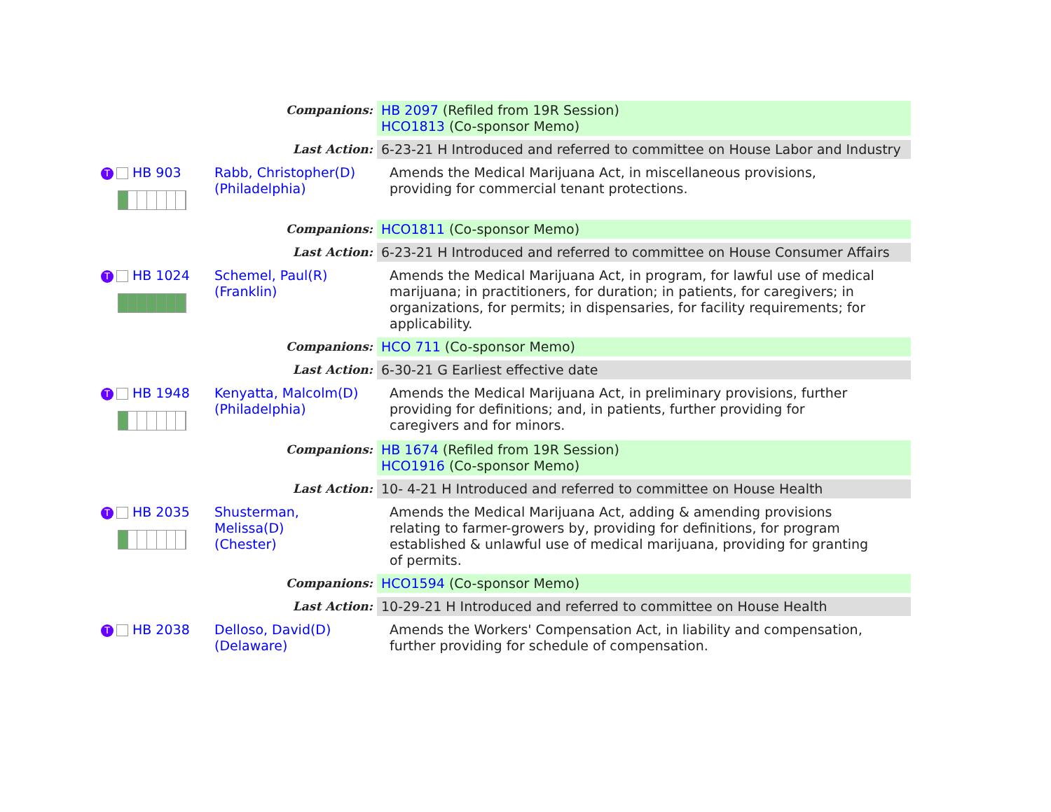| Companions: | | HB 2097 (Refiled from 19R Session) HCO1813 (Co-sponsor Memo) |
| Last Action: | | 6-23-21 H Introduced and referred to committee on House Labor and Industry |
| T HB 903 | Rabb, Christopher(D) (Philadelphia) | Amends the Medical Marijuana Act, in miscellaneous provisions, providing for commercial tenant protections. |
| Companions: | | HCO1811 (Co-sponsor Memo) |
| Last Action: | | 6-23-21 H Introduced and referred to committee on House Consumer Affairs |
| T HB 1024 | Schemel, Paul(R) (Franklin) | Amends the Medical Marijuana Act, in program, for lawful use of medical marijuana; in practitioners, for duration; in patients, for caregivers; in organizations, for permits; in dispensaries, for facility requirements; for applicability. |
| Companions: | | HCO 711 (Co-sponsor Memo) |
| Last Action: | | 6-30-21 G Earliest effective date |
| T HB 1948 | Kenyatta, Malcolm(D) (Philadelphia) | Amends the Medical Marijuana Act, in preliminary provisions, further providing for definitions; and, in patients, further providing for caregivers and for minors. |
| Companions: | | HB 1674 (Refiled from 19R Session) HCO1916 (Co-sponsor Memo) |
| Last Action: | | 10- 4-21 H Introduced and referred to committee on House Health |
| T HB 2035 | Shusterman, Melissa(D) (Chester) | Amends the Medical Marijuana Act, adding & amending provisions relating to farmer-growers by, providing for definitions, for program established & unlawful use of medical marijuana, providing for granting of permits. |
| Companions: | | HCO1594 (Co-sponsor Memo) |
| Last Action: | | 10-29-21 H Introduced and referred to committee on House Health |
| T HB 2038 | Delloso, David(D) (Delaware) | Amends the Workers' Compensation Act, in liability and compensation, further providing for schedule of compensation. |